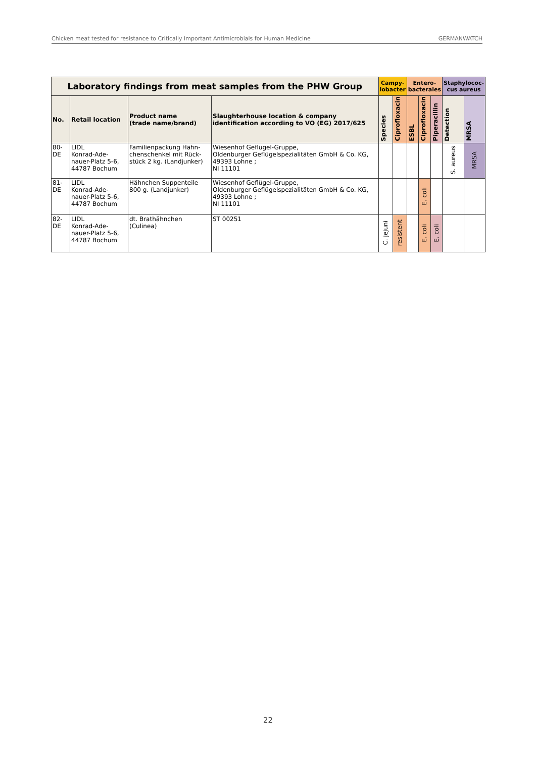Chicken meat tested for resistance to Critically Important Antimicrobials for Human Medicine GERMANWATCH
| Laboratory findings from meat samples from the PHW Group | | | | Campy- lobacter | | Entero- bacterales | | | Staphylococ- cus aureus | |
| --- | --- | --- | --- | --- | --- | --- | --- | --- | --- | --- |
| No. | Retail location | Product name (trade name/brand) | Slaughterhouse location & company identification according to VO (EG) 2017/625 | Species | Ciprofloxacin | ESBL | Ciprofloxacin | Piperacillin | Detection | MRSA |
| 80- DE | LIDL Konrad-Ade- nauer-Platz 5-6, 44787 Bochum | Familienpackung Hähn- chenschenkel mit Rück- stück 2 kg. (Landjunker) | Wiesenhof Geflügel-Gruppe, Oldenburger Geflügelspezialitäten GmbH & Co. KG, 49393 Lohne ; NI 11101 | | | | | | S. aureus | MRSA |
| 81- DE | LIDL Konrad-Ade- nauer-Platz 5-6, 44787 Bochum | Hähnchen Suppenteile 800 g. (Landjunker) | Wiesenhof Geflügel-Gruppe, Oldenburger Geflügelspezialitäten GmbH & Co. KG, 49393 Lohne ; NI 11101 | | | | E. coli | | | |
| 82- DE | LIDL Konrad-Ade- nauer-Platz 5-6, 44787 Bochum | dt. Brathähnchen (Culinea) | ST 00251 | C. jejuni | resistent | | E. coli | E. coli | | |
22